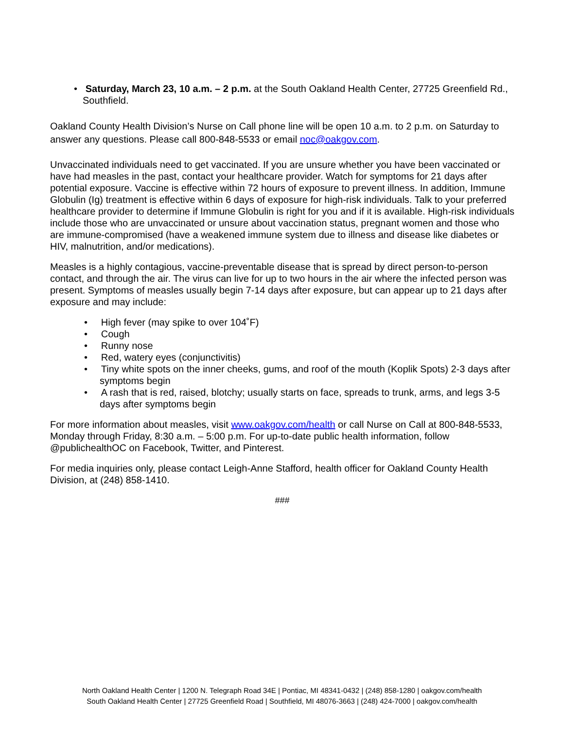• Saturday, March 23, 10 a.m. – 2 p.m. at the South Oakland Health Center, 27725 Greenfield Rd., Southfield.
Oakland County Health Division’s Nurse on Call phone line will be open 10 a.m. to 2 p.m. on Saturday to answer any questions. Please call 800-848-5533 or email noc@oakgov.com.
Unvaccinated individuals need to get vaccinated. If you are unsure whether you have been vaccinated or have had measles in the past, contact your healthcare provider. Watch for symptoms for 21 days after potential exposure. Vaccine is effective within 72 hours of exposure to prevent illness. In addition, Immune Globulin (Ig) treatment is effective within 6 days of exposure for high-risk individuals. Talk to your preferred healthcare provider to determine if Immune Globulin is right for you and if it is available. High-risk individuals include those who are unvaccinated or unsure about vaccination status, pregnant women and those who are immune-compromised (have a weakened immune system due to illness and disease like diabetes or HIV, malnutrition, and/or medications).
Measles is a highly contagious, vaccine-preventable disease that is spread by direct person-to-person contact, and through the air. The virus can live for up to two hours in the air where the infected person was present. Symptoms of measles usually begin 7-14 days after exposure, but can appear up to 21 days after exposure and may include:
• High fever (may spike to over 104˚F)
• Cough
• Runny nose
• Red, watery eyes (conjunctivitis)
• Tiny white spots on the inner cheeks, gums, and roof of the mouth (Koplik Spots) 2-3 days after symptoms begin
• A rash that is red, raised, blotchy; usually starts on face, spreads to trunk, arms, and legs 3-5 days after symptoms begin
For more information about measles, visit www.oakgov.com/health or call Nurse on Call at 800-848-5533, Monday through Friday, 8:30 a.m. – 5:00 p.m. For up-to-date public health information, follow @publichealthOC on Facebook, Twitter, and Pinterest.
For media inquiries only, please contact Leigh-Anne Stafford, health officer for Oakland County Health Division, at (248) 858-1410.
###
North Oakland Health Center | 1200 N. Telegraph Road 34E | Pontiac, MI 48341-0432 | (248) 858-1280 | oakgov.com/health
South Oakland Health Center | 27725 Greenfield Road | Southfield, MI 48076-3663 | (248) 424-7000 | oakgov.com/health